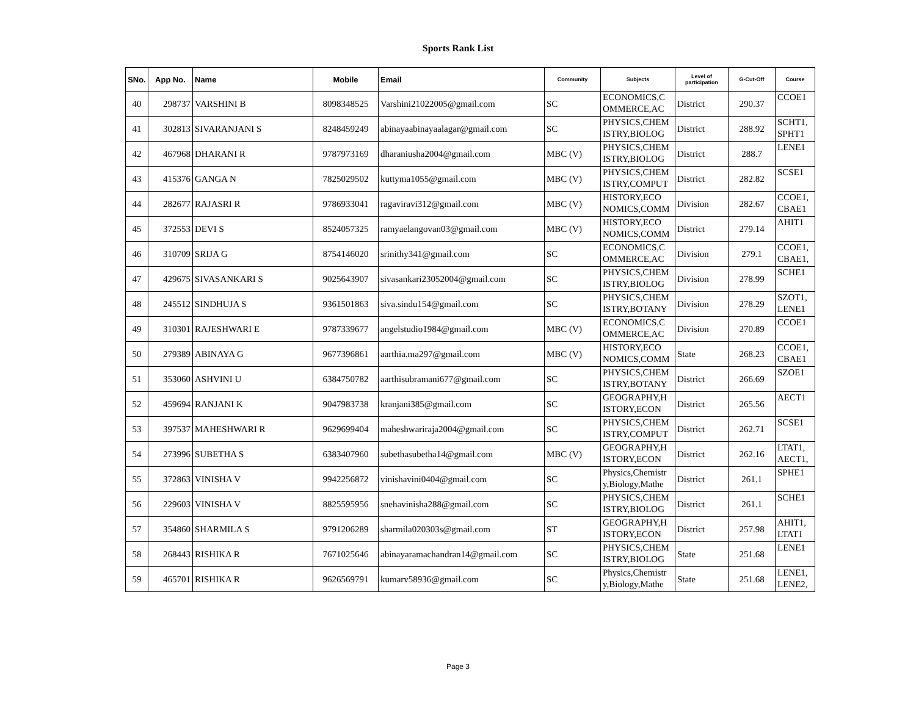Sports Rank List
| SNo. | App No. | Name | Mobile | Email | Community | Subjects | Level of participation | G-Cut-Off | Course |
| --- | --- | --- | --- | --- | --- | --- | --- | --- | --- |
| 40 | 298737 | VARSHINI B | 8098348525 | Varshini21022005@gmail.com | SC | ECONOMICS,C OMMERCE,AC | District | 290.37 | CCOE1 |
| 41 | 302813 | SIVARANJANI S | 8248459249 | abinayaabinayaalagar@gmail.com | SC | PHYSICS,CHEM ISTRY,BIOLOG | District | 288.92 | SCHT1, SPHT1 |
| 42 | 467968 | DHARANI R | 9787973169 | dharaniusha2004@gmail.com | MBC (V) | PHYSICS,CHEM ISTRY,BIOLOG | District | 288.7 | LENE1 |
| 43 | 415376 | GANGA N | 7825029502 | kuttyma1055@gmail.com | MBC (V) | PHYSICS,CHEM ISTRY,COMPUT | District | 282.82 | SCSE1 |
| 44 | 282677 | RAJASRI R | 9786933041 | ragaviravi312@gmail.com | MBC (V) | HISTORY,ECO NOMICS,COMM | Division | 282.67 | CCOE1, CBAE1 |
| 45 | 372553 | DEVI S | 8524057325 | ramyaelangovan03@gmail.com | MBC (V) | HISTORY,ECO NOMICS,COMM | District | 279.14 | AHIT1 |
| 46 | 310709 | SRIJA G | 8754146020 | srinithy341@gmail.com | SC | ECONOMICS,C OMMERCE,AC | Division | 279.1 | CCOE1, CBAE1, |
| 47 | 429675 | SIVASANKARI S | 9025643907 | sivasankari23052004@gmail.com | SC | PHYSICS,CHEM ISTRY,BIOLOG | Division | 278.99 | SCHE1 |
| 48 | 245512 | SINDHUJA S | 9361501863 | siva.sindu154@gmail.com | SC | PHYSICS,CHEM ISTRY,BOTANY | Division | 278.29 | SZOT1, LENE1 |
| 49 | 310301 | RAJESHWARI E | 9787339677 | angelstudio1984@gmail.com | MBC (V) | ECONOMICS,C OMMERCE,AC | Division | 270.89 | CCOE1 |
| 50 | 279389 | ABINAYA G | 9677396861 | aarthia.ma297@gmail.com | MBC (V) | HISTORY,ECO NOMICS,COMM | State | 268.23 | CCOE1, CBAE1 |
| 51 | 353060 | ASHVINI U | 6384750782 | aarthisubramani677@gmail.com | SC | PHYSICS,CHEM ISTRY,BOTANY | District | 266.69 | SZOE1 |
| 52 | 459694 | RANJANI K | 9047983738 | kranjani385@gmail.com | SC | GEOGRAPHY,H ISTORY,ECON | District | 265.56 | AECT1 |
| 53 | 397537 | MAHESHWARI R | 9629699404 | maheshwariraja2004@gmail.com | SC | PHYSICS,CHEM ISTRY,COMPUT | District | 262.71 | SCSE1 |
| 54 | 273996 | SUBETHA S | 6383407960 | subethasubetha14@gmail.com | MBC (V) | GEOGRAPHY,H ISTORY,ECON | District | 262.16 | LTAT1, AECT1, |
| 55 | 372863 | VINISHA V | 9942256872 | vinishavini0404@gmail.com | SC | Physics,Chemistr y,Biology,Mathe | District | 261.1 | SPHE1 |
| 56 | 229603 | VINISHA V | 8825595956 | snehavinisha288@gmail.com | SC | PHYSICS,CHEM ISTRY,BIOLOG | District | 261.1 | SCHE1 |
| 57 | 354860 | SHARMILA S | 9791206289 | sharmila020303s@gmail.com | ST | GEOGRAPHY,H ISTORY,ECON | District | 257.98 | AHIT1, LTAT1 |
| 58 | 268443 | RISHIKA R | 7671025646 | abinayaramachandran14@gmail.com | SC | PHYSICS,CHEM ISTRY,BIOLOG | State | 251.68 | LENE1 |
| 59 | 465701 | RISHIKA R | 9626569791 | kumarv58936@gmail.com | SC | Physics,Chemistr y,Biology,Mathe | State | 251.68 | LENE1, LENE2, |
Page 3